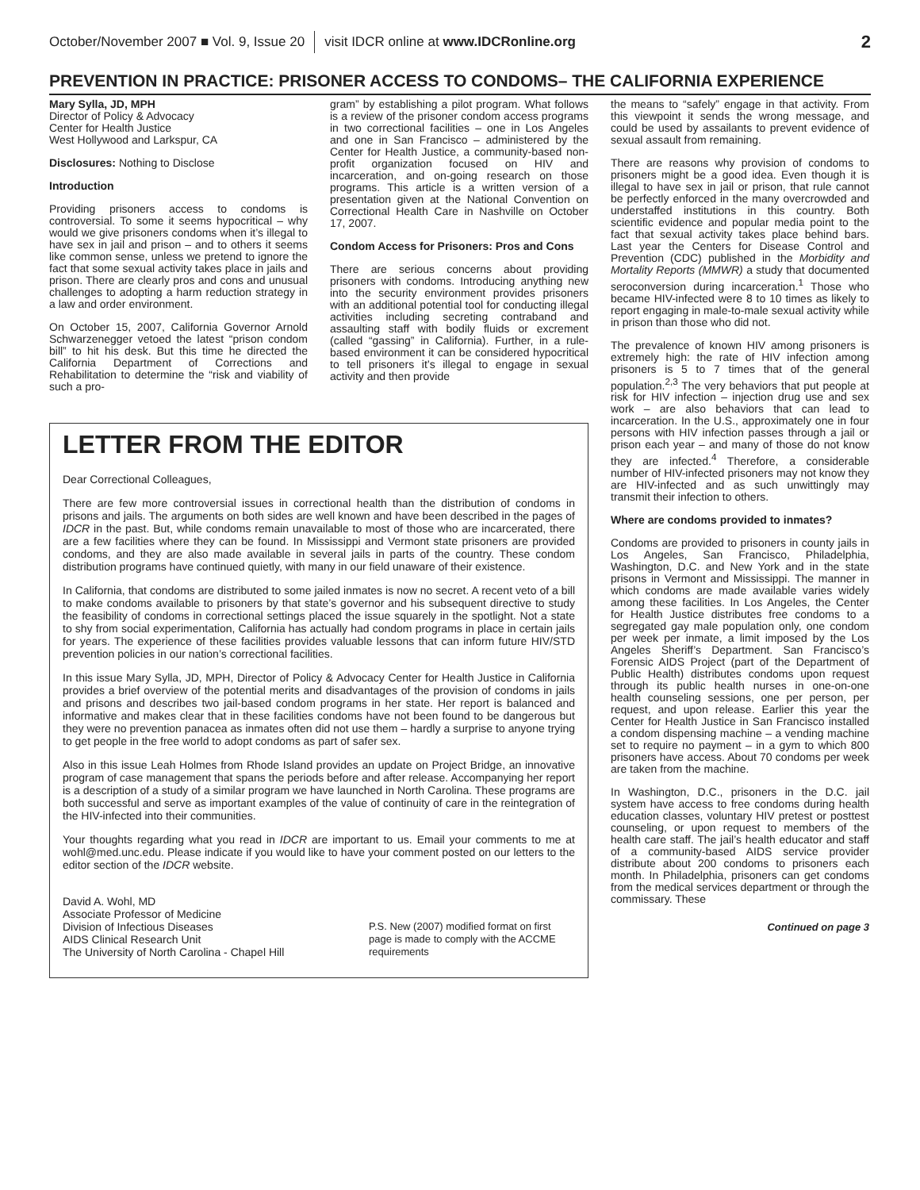October/November 2007 ■ Vol. 9, Issue 20 visit IDCR online at www.IDCRonline.org 2
PREVENTION IN PRACTICE: PRISONER ACCESS TO CONDOMS– THE CALIFORNIA EXPERIENCE
Mary Sylla, JD, MPH
Director of Policy & Advocacy
Center for Health Justice
West Hollywood and Larkspur, CA
Disclosures: Nothing to Disclose
Introduction
Providing prisoners access to condoms is controversial. To some it seems hypocritical – why would we give prisoners condoms when it’s illegal to have sex in jail and prison – and to others it seems like common sense, unless we pretend to ignore the fact that some sexual activity takes place in jails and prison. There are clearly pros and cons and unusual challenges to adopting a harm reduction strategy in a law and order environment.
On October 15, 2007, California Governor Arnold Schwarzenegger vetoed the latest “prison condom bill” to hit his desk. But this time he directed the California Department of Corrections and Rehabilitation to determine the “risk and viability of such a pro-
gram” by establishing a pilot program. What follows is a review of the prisoner condom access programs in two correctional facilities – one in Los Angeles and one in San Francisco – administered by the Center for Health Justice, a community-based non-profit organization focused on HIV and incarceration, and on-going research on those programs. This article is a written version of a presentation given at the National Convention on Correctional Health Care in Nashville on October 17, 2007.
Condom Access for Prisoners: Pros and Cons
There are serious concerns about providing prisoners with condoms. Introducing anything new into the security environment provides prisoners with an additional potential tool for conducting illegal activities including secreting contraband and assaulting staff with bodily fluids or excrement (called “gassing” in California). Further, in a rule-based environment it can be considered hypocritical to tell prisoners it’s illegal to engage in sexual activity and then provide
LETTER FROM THE EDITOR
Dear Correctional Colleagues,
There are few more controversial issues in correctional health than the distribution of condoms in prisons and jails. The arguments on both sides are well known and have been described in the pages of IDCR in the past. But, while condoms remain unavailable to most of those who are incarcerated, there are a few facilities where they can be found. In Mississippi and Vermont state prisoners are provided condoms, and they are also made available in several jails in parts of the country. These condom distribution programs have continued quietly, with many in our field unaware of their existence.
In California, that condoms are distributed to some jailed inmates is now no secret. A recent veto of a bill to make condoms available to prisoners by that state’s governor and his subsequent directive to study the feasibility of condoms in correctional settings placed the issue squarely in the spotlight. Not a state to shy from social experimentation, California has actually had condom programs in place in certain jails for years. The experience of these facilities provides valuable lessons that can inform future HIV/STD prevention policies in our nation’s correctional facilities.
In this issue Mary Sylla, JD, MPH, Director of Policy & Advocacy Center for Health Justice in California provides a brief overview of the potential merits and disadvantages of the provision of condoms in jails and prisons and describes two jail-based condom programs in her state. Her report is balanced and informative and makes clear that in these facilities condoms have not been found to be dangerous but they were no prevention panacea as inmates often did not use them – hardly a surprise to anyone trying to get people in the free world to adopt condoms as part of safer sex.
Also in this issue Leah Holmes from Rhode Island provides an update on Project Bridge, an innovative program of case management that spans the periods before and after release. Accompanying her report is a description of a study of a similar program we have launched in North Carolina. These programs are both successful and serve as important examples of the value of continuity of care in the reintegration of the HIV-infected into their communities.
Your thoughts regarding what you read in IDCR are important to us. Email your comments to me at wohl@med.unc.edu. Please indicate if you would like to have your comment posted on our letters to the editor section of the IDCR website.
David A. Wohl, MD
Associate Professor of Medicine
Division of Infectious Diseases
AIDS Clinical Research Unit
The University of North Carolina - Chapel Hill
P.S. New (2007) modified format on first page is made to comply with the ACCME requirements
the means to “safely” engage in that activity. From this viewpoint it sends the wrong message, and could be used by assailants to prevent evidence of sexual assault from remaining.
There are reasons why provision of condoms to prisoners might be a good idea. Even though it is illegal to have sex in jail or prison, that rule cannot be perfectly enforced in the many overcrowded and understaffed institutions in this country. Both scientific evidence and popular media point to the fact that sexual activity takes place behind bars. Last year the Centers for Disease Control and Prevention (CDC) published in the Morbidity and Mortality Reports (MMWR) a study that documented seroconversion during incarceration.<sup>1</sup> Those who became HIV-infected were 8 to 10 times as likely to report engaging in male-to-male sexual activity while in prison than those who did not.
The prevalence of known HIV among prisoners is extremely high: the rate of HIV infection among prisoners is 5 to 7 times that of the general population.<sup>2,3</sup> The very behaviors that put people at risk for HIV infection – injection drug use and sex work – are also behaviors that can lead to incarceration. In the U.S., approximately one in four persons with HIV infection passes through a jail or prison each year – and many of those do not know they are infected.<sup>4</sup> Therefore, a considerable number of HIV-infected prisoners may not know they are HIV-infected and as such unwittingly may transmit their infection to others.
Where are condoms provided to inmates?
Condoms are provided to prisoners in county jails in Los Angeles, San Francisco, Philadelphia, Washington, D.C. and New York and in the state prisons in Vermont and Mississippi. The manner in which condoms are made available varies widely among these facilities. In Los Angeles, the Center for Health Justice distributes free condoms to a segregated gay male population only, one condom per week per inmate, a limit imposed by the Los Angeles Sheriff’s Department. San Francisco’s Forensic AIDS Project (part of the Department of Public Health) distributes condoms upon request through its public health nurses in one-on-one health counseling sessions, one per person, per request, and upon release. Earlier this year the Center for Health Justice in San Francisco installed a condom dispensing machine – a vending machine set to require no payment – in a gym to which 800 prisoners have access. About 70 condoms per week are taken from the machine.
In Washington, D.C., prisoners in the D.C. jail system have access to free condoms during health education classes, voluntary HIV pretest or posttest counseling, or upon request to members of the health care staff. The jail’s health educator and staff of a community-based AIDS service provider distribute about 200 condoms to prisoners each month. In Philadelphia, prisoners can get condoms from the medical services department or through the commissary. These
Continued on page 3